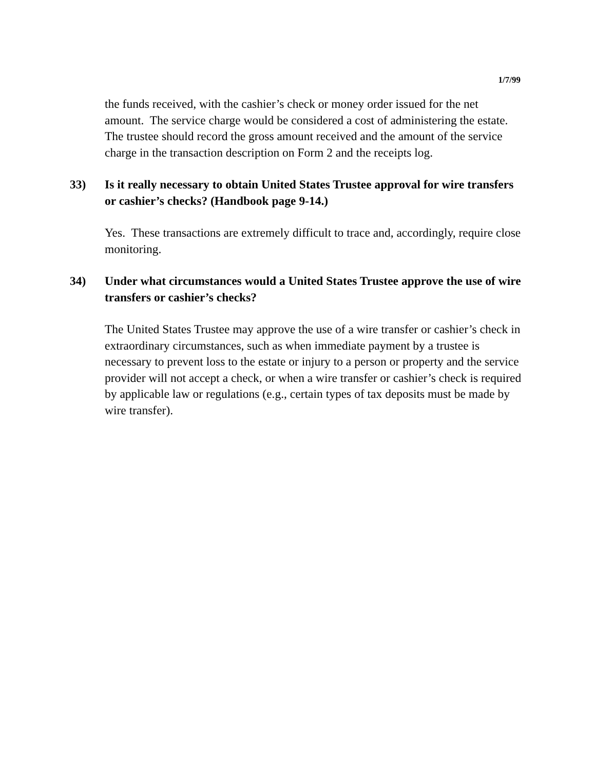1/7/99
the funds received, with the cashier’s check or money order issued for the net amount. The service charge would be considered a cost of administering the estate. The trustee should record the gross amount received and the amount of the service charge in the transaction description on Form 2 and the receipts log.
33) Is it really necessary to obtain United States Trustee approval for wire transfers or cashier’s checks? (Handbook page 9-14.)
Yes. These transactions are extremely difficult to trace and, accordingly, require close monitoring.
34) Under what circumstances would a United States Trustee approve the use of wire transfers or cashier’s checks?
The United States Trustee may approve the use of a wire transfer or cashier’s check in extraordinary circumstances, such as when immediate payment by a trustee is necessary to prevent loss to the estate or injury to a person or property and the service provider will not accept a check, or when a wire transfer or cashier’s check is required by applicable law or regulations (e.g., certain types of tax deposits must be made by wire transfer).